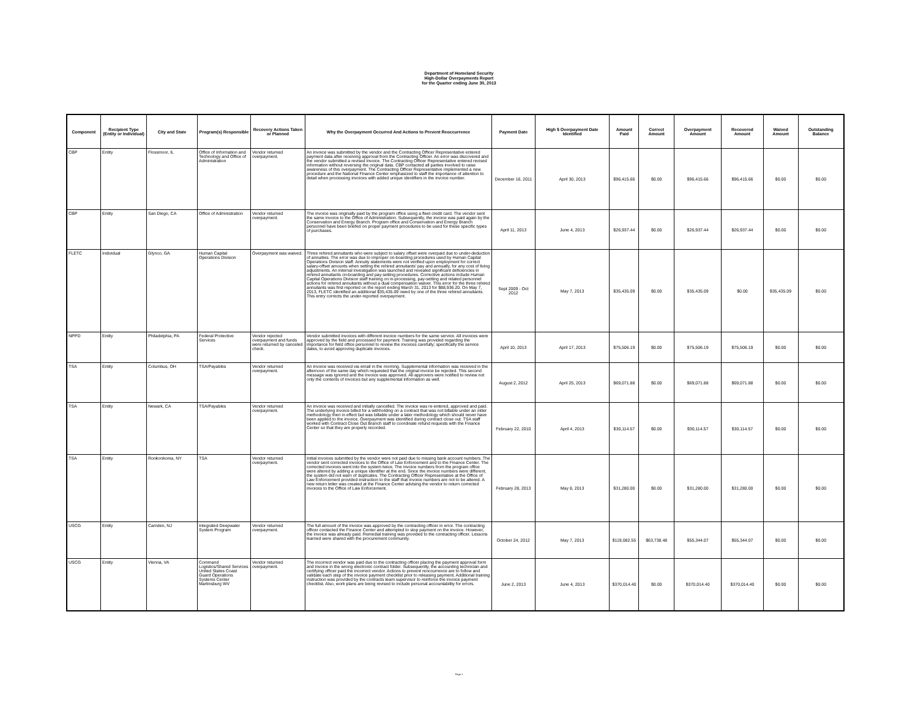Department of Homeland Security
High-Dollar Overpayments Report
for the Quarter ending June 30, 2013
| Component | Recipient Type (Entity or Individual) | City and State | Program(s) Responsible | Recovery Actions Taken or Planned | Why the Overpayment Occurred And Actions to Prevent Reoccurrence | Payment Date | High $ Overpayment Date Identified | Amount Paid | Correct Amount | Overpayment Amount | Recovered Amount | Waived Amount | Outstanding Balance |
| --- | --- | --- | --- | --- | --- | --- | --- | --- | --- | --- | --- | --- | --- |
| CBP | Entity | Flossmoor, IL | Office of Information and Technology and Office of Administration | Vendor returned overpayment. | An invoice was submitted by the vendor and the Contracting Officer Representative entered payment data after receiving approval from the Contracting Officer. An error was discovered and the vendor submitted a revised invoice. The Contracting Officer Representative entered revised information without reversing the original data. CBP contacted all parties involved to raise awareness of this overpayment. The Contracting Officer Representative implemented a new procedure and the National Finance Center emphasized to staff the importance of attention to detail when processing invoices with added unique identifiers in the invoice number. | December 16, 2011 | April 30, 2013 | $96,415.66 | $0.00 | $96,415.66 | $96,415.66 | $0.00 | $0.00 |
| CBP | Entity | San Diego, CA | Office of Administration | Vendor returned overpayment. | The invoice was originally paid by the program office using a fleet credit card. The vendor sent the same invoice to the Office of Administration. Subsequently, the invoice was paid again by the Conservation and Energy Branch. Program office and Conservation and Energy Branch personnel have been briefed on proper payment procedures to be used for these specific types of purchases. | April 11, 2013 | June 4, 2013 | $26,937.44 | $0.00 | $26,937.44 | $26,937.44 | $0.00 | $0.00 |
| FLETC | Individual | Glynco, GA | Human Capital Operations Division | Overpayment was waived. | Three rehired annuitants who were subject to salary offset were overpaid due to under-deduction of annuities. The error was due to improper on-boarding procedures used by Human Capital Operations Division staff. Annuity statements were not verified upon employment for correct salary-offset amounts when setting the rehired annuitants' pay and annually, for any cost of living adjustments. An internal investigation was launched and revealed significant deficiencies in rehired annuitants on-boarding and pay-setting procedures. Corrective actions include Human Capital Operations Division staff training on in-processing, pay-setting and related personnel actions for rehired annuitants without a dual compensation waiver. This error for the three rehired annuitants was first reported on the report ending March 31, 2013 for $88,936.20. On May 7, 2013, FLETC identified an additional $35,435.09 owed by one of the three rehired annuitants. This entry corrects the under-reported overpayment. | Sept 2009 - Oct 2012 | May 7, 2013 | $35,435.09 | $0.00 | $35,435.09 | $0.00 | $35,435.09 | $0.00 |
| NPPD | Entity | Philadelphia, PA | Federal Protective Services | Vendor rejected overpayment and funds were returned by canceled check. | Vendor submitted invoices with different invoice numbers for the same service. All invoices were approved by the field and processed for payment. Training was provided regarding the importance for field office personnel to review the invoices carefully; specifically the service dates, to avoid approving duplicate invoices. | April 10, 2013 | April 17, 2013 | $75,506.19 | $0.00 | $75,506.19 | $75,506.19 | $0.00 | $0.00 |
| TSA | Entity | Columbus, OH | TSA/Payables | Vendor returned overpayment. | An invoice was received via email in the morning. Supplemental information was received in the afternoon of the same day which requested that the original invoice be rejected. This second message was ignored and the invoice was approved. All approvers were notified to review not only the contents of invoices but any supplemental information as well. | August 2, 2012 | April 25, 2013 | $69,071.88 | $0.00 | $69,071.88 | $69,071.88 | $0.00 | $0.00 |
| TSA | Entity | Newark, CA | TSA/Payables | Vendor returned overpayment. | An invoice was received and initially cancelled. The invoice was re-entered, approved and paid. The underlying invoice billed for a withholding on a contract that was not billable under an older methodology then in effect but was billable under a later methodology which should never have been applied to the invoice. Overpayment was identified during contract close out. TSA staff worked with Contract Close Out Branch staff to coordinate refund requests with the Finance Center so that they are properly recorded. | February 22, 2010 | April 4, 2013 | $30,114.57 | $0.00 | $30,114.57 | $30,114.57 | $0.00 | $0.00 |
| TSA | Entity | Ronkonkoma, NY | TSA | Vendor returned overpayment. | Initial invoices submitted by the vendor were not paid due to missing bank account numbers. The vendor sent corrected invoices to the Office of Law Enforcement and to the Finance Center. The corrected invoices went into the system twice. The invoice numbers from the program office were altered by adding a unique identifier at the end. Since the invoice numbers were different, the system did not warn of duplicates. The Contracting Officer Representative at the Office of Law Enforcement provided instruction to the staff that invoice numbers are not to be altered. A new return letter was created at the Finance Center advising the vendor to return corrected invoices to the Office of Law Enforcement. | February 28, 2013 | May 8, 2013 | $31,280.00 | $0.00 | $31,280.00 | $31,280.00 | $0.00 | $0.00 |
| USCG | Entity | Camden, NJ | Integrated Deepwater System Program | Vendor returned overpayment. | The full amount of the invoice was approved by the contracting officer in error. The contracting officer contacted the Finance Center and attempted to stop payment on the invoice. However, the invoice was already paid. Remedial training was provided to the contracting officer. Lessons learned were shared with the procurement community. | October 24, 2012 | May 7, 2013 | $119,082.55 | $63,738.48 | $55,344.07 | $55,344.07 | $0.00 | $0.00 |
| USCG | Entity | Vienna, VA | Command Logistics/Shared Services United States Coast Guard Operations Systems Center Martinsburg WV | Vendor returned overpayment. | The incorrect vendor was paid due to the contracting officer placing the payment approval form and invoice in the wrong electronic contract folder. Subsequently, the accounting technician and certifying officer paid the incorrect vendor. Actions to prevent reoccurrence are to follow and validate each step of the invoice payment checklist prior to releasing payment. Additional training instruction was provided by the contracts team supervisor to reinforce the invoice payment checklist. Also, work plans are being revised to include personal accountability for errors. | June 2, 2013 | June 4, 2013 | $370,014.40 | $0.00 | $370,014.40 | $370,014.40 | $0.00 | $0.00 |
Page 1